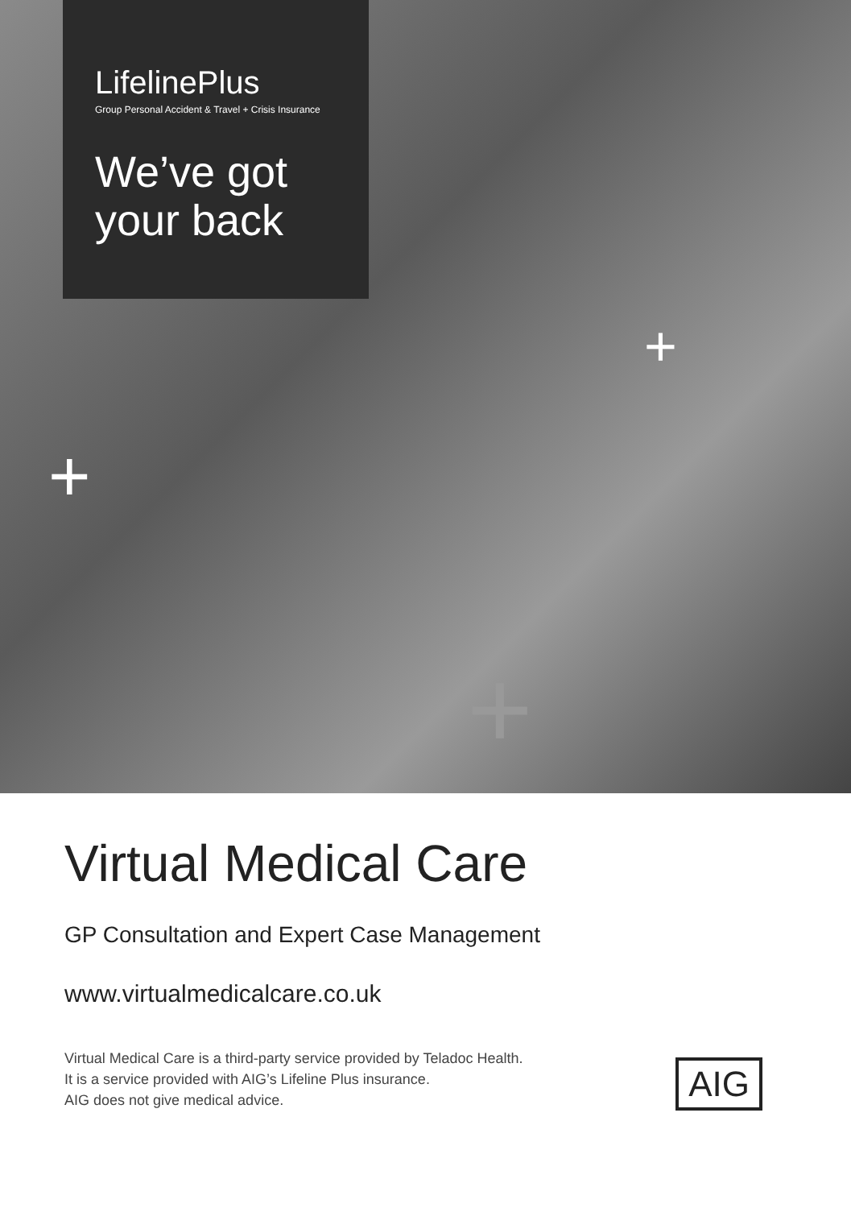LifelinePlus
Group Personal Accident & Travel + Crisis Insurance
We’ve got
your back
+
+
+
Virtual Medical Care
GP Consultation and Expert Case Management
www.virtualmedicalcare.co.uk
Virtual Medical Care is a third-party service provided by Teladoc Health.
It is a service provided with AIG’s Lifeline Plus insurance.
AIG does not give medical advice.
AIG